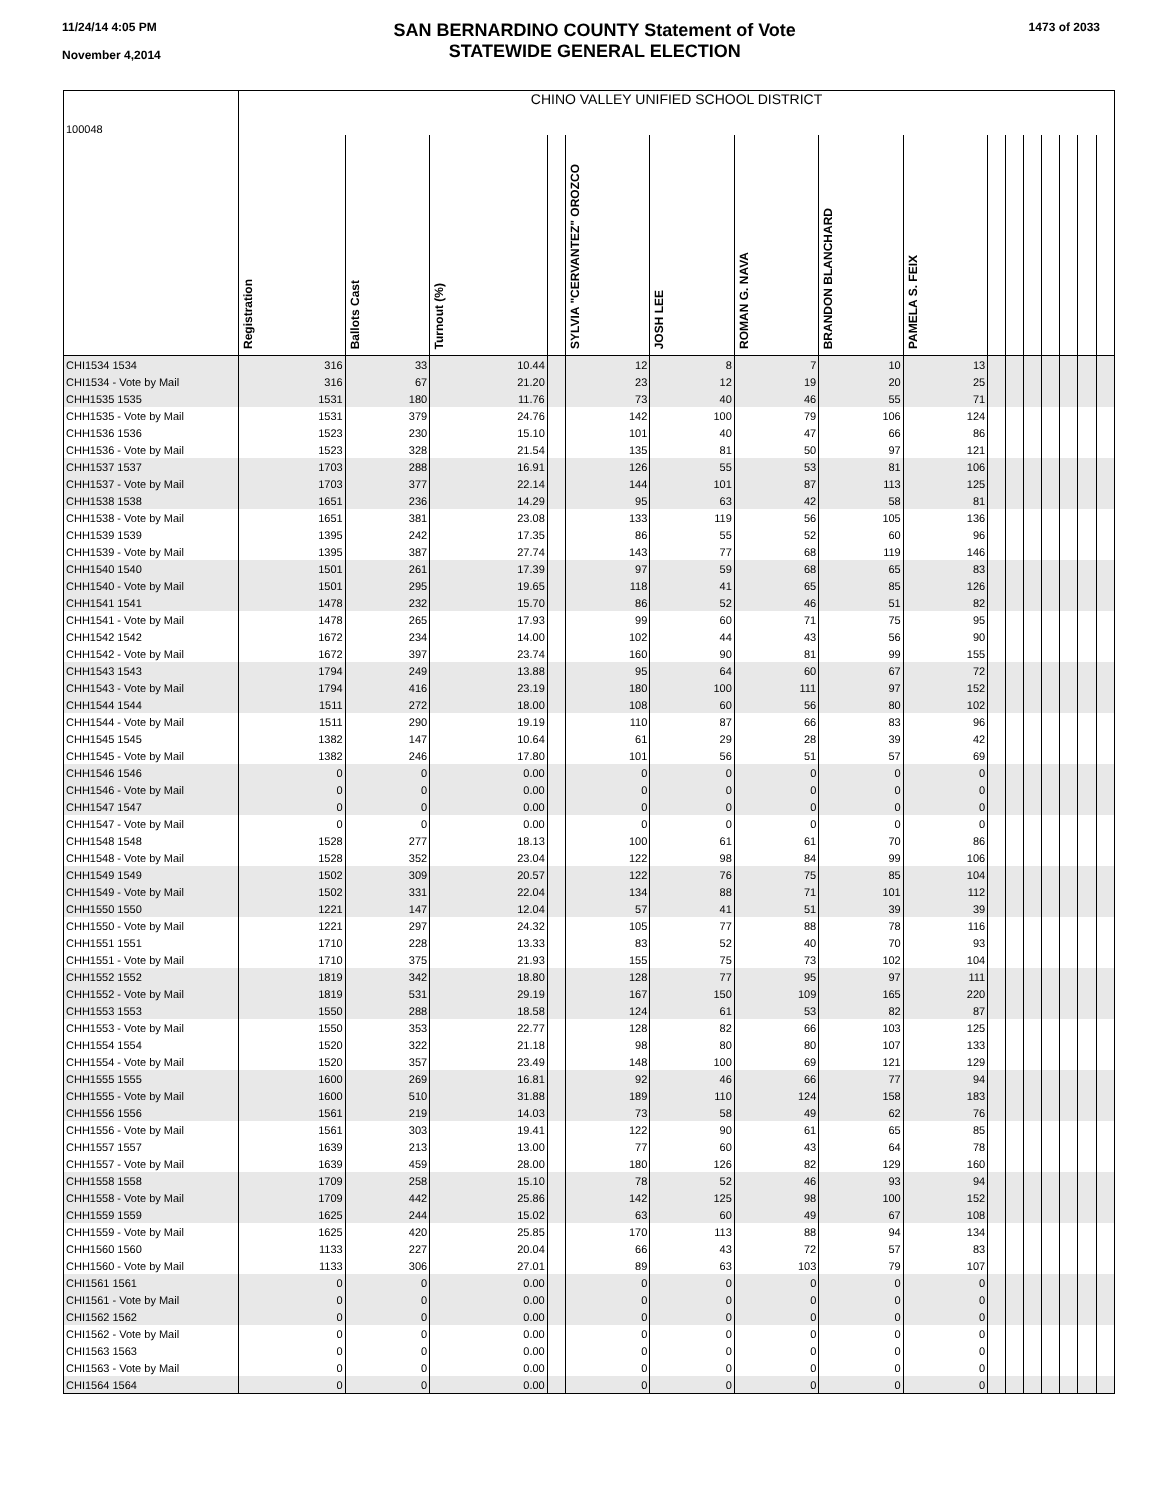11/24/14 4:05 PM
November 4,2014
SAN BERNARDINO COUNTY Statement of Vote
STATEWIDE GENERAL ELECTION
1473 of 2033
| 100048 | CHINO VALLEY UNIFIED SCHOOL DISTRICT | | | | | | | | | | | | | | | |
| | Registration | Ballots Cast | Turnout (%) | | SYLVIA "CERVANTEZ" OROZCO | JOSH LEE | ROMAN G. NAVA | BRANDON BLANCHARD | PAMELA S. FEIX | | | | | | | |
| CHI1534 1534 | 316 | 33 | 10.44 | | 12 | 8 | 7 | 10 | 13 | | | | | | | |
| CHI1534 - Vote by Mail | 316 | 67 | 21.20 | | 23 | 12 | 19 | 20 | 25 | | | | | | | |
| CHH1535 1535 | 1531 | 180 | 11.76 | | 73 | 40 | 46 | 55 | 71 | | | | | | | |
| CHH1535 - Vote by Mail | 1531 | 379 | 24.76 | | 142 | 100 | 79 | 106 | 124 | | | | | | | |
| CHH1536 1536 | 1523 | 230 | 15.10 | | 101 | 40 | 47 | 66 | 86 | | | | | | | |
| CHH1536 - Vote by Mail | 1523 | 328 | 21.54 | | 135 | 81 | 50 | 97 | 121 | | | | | | | |
| CHH1537 1537 | 1703 | 288 | 16.91 | | 126 | 55 | 53 | 81 | 106 | | | | | | | |
| CHH1537 - Vote by Mail | 1703 | 377 | 22.14 | | 144 | 101 | 87 | 113 | 125 | | | | | | | |
| CHH1538 1538 | 1651 | 236 | 14.29 | | 95 | 63 | 42 | 58 | 81 | | | | | | | |
| CHH1538 - Vote by Mail | 1651 | 381 | 23.08 | | 133 | 119 | 56 | 105 | 136 | | | | | | | |
| CHH1539 1539 | 1395 | 242 | 17.35 | | 86 | 55 | 52 | 60 | 96 | | | | | | | |
| CHH1539 - Vote by Mail | 1395 | 387 | 27.74 | | 143 | 77 | 68 | 119 | 146 | | | | | | | |
| CHH1540 1540 | 1501 | 261 | 17.39 | | 97 | 59 | 68 | 65 | 83 | | | | | | | |
| CHH1540 - Vote by Mail | 1501 | 295 | 19.65 | | 118 | 41 | 65 | 85 | 126 | | | | | | | |
| CHH1541 1541 | 1478 | 232 | 15.70 | | 86 | 52 | 46 | 51 | 82 | | | | | | | |
| CHH1541 - Vote by Mail | 1478 | 265 | 17.93 | | 99 | 60 | 71 | 75 | 95 | | | | | | | |
| CHH1542 1542 | 1672 | 234 | 14.00 | | 102 | 44 | 43 | 56 | 90 | | | | | | | |
| CHH1542 - Vote by Mail | 1672 | 397 | 23.74 | | 160 | 90 | 81 | 99 | 155 | | | | | | | |
| CHH1543 1543 | 1794 | 249 | 13.88 | | 95 | 64 | 60 | 67 | 72 | | | | | | | |
| CHH1543 - Vote by Mail | 1794 | 416 | 23.19 | | 180 | 100 | 111 | 97 | 152 | | | | | | | |
| CHH1544 1544 | 1511 | 272 | 18.00 | | 108 | 60 | 56 | 80 | 102 | | | | | | | |
| CHH1544 - Vote by Mail | 1511 | 290 | 19.19 | | 110 | 87 | 66 | 83 | 96 | | | | | | | |
| CHH1545 1545 | 1382 | 147 | 10.64 | | 61 | 29 | 28 | 39 | 42 | | | | | | | |
| CHH1545 - Vote by Mail | 1382 | 246 | 17.80 | | 101 | 56 | 51 | 57 | 69 | | | | | | | |
| CHH1546 1546 | 0 | 0 | 0.00 | | 0 | 0 | 0 | 0 | 0 | | | | | | | |
| CHH1546 - Vote by Mail | 0 | 0 | 0.00 | | 0 | 0 | 0 | 0 | 0 | | | | | | | |
| CHH1547 1547 | 0 | 0 | 0.00 | | 0 | 0 | 0 | 0 | 0 | | | | | | | |
| CHH1547 - Vote by Mail | 0 | 0 | 0.00 | | 0 | 0 | 0 | 0 | 0 | | | | | | | |
| CHH1548 1548 | 1528 | 277 | 18.13 | | 100 | 61 | 61 | 70 | 86 | | | | | | | |
| CHH1548 - Vote by Mail | 1528 | 352 | 23.04 | | 122 | 98 | 84 | 99 | 106 | | | | | | | |
| CHH1549 1549 | 1502 | 309 | 20.57 | | 122 | 76 | 75 | 85 | 104 | | | | | | | |
| CHH1549 - Vote by Mail | 1502 | 331 | 22.04 | | 134 | 88 | 71 | 101 | 112 | | | | | | | |
| CHH1550 1550 | 1221 | 147 | 12.04 | | 57 | 41 | 51 | 39 | 39 | | | | | | | |
| CHH1550 - Vote by Mail | 1221 | 297 | 24.32 | | 105 | 77 | 88 | 78 | 116 | | | | | | | |
| CHH1551 1551 | 1710 | 228 | 13.33 | | 83 | 52 | 40 | 70 | 93 | | | | | | | |
| CHH1551 - Vote by Mail | 1710 | 375 | 21.93 | | 155 | 75 | 73 | 102 | 104 | | | | | | | |
| CHH1552 1552 | 1819 | 342 | 18.80 | | 128 | 77 | 95 | 97 | 111 | | | | | | | |
| CHH1552 - Vote by Mail | 1819 | 531 | 29.19 | | 167 | 150 | 109 | 165 | 220 | | | | | | | |
| CHH1553 1553 | 1550 | 288 | 18.58 | | 124 | 61 | 53 | 82 | 87 | | | | | | | |
| CHH1553 - Vote by Mail | 1550 | 353 | 22.77 | | 128 | 82 | 66 | 103 | 125 | | | | | | | |
| CHH1554 1554 | 1520 | 322 | 21.18 | | 98 | 80 | 80 | 107 | 133 | | | | | | | |
| CHH1554 - Vote by Mail | 1520 | 357 | 23.49 | | 148 | 100 | 69 | 121 | 129 | | | | | | | |
| CHH1555 1555 | 1600 | 269 | 16.81 | | 92 | 46 | 66 | 77 | 94 | | | | | | | |
| CHH1555 - Vote by Mail | 1600 | 510 | 31.88 | | 189 | 110 | 124 | 158 | 183 | | | | | | | |
| CHH1556 1556 | 1561 | 219 | 14.03 | | 73 | 58 | 49 | 62 | 76 | | | | | | | |
| CHH1556 - Vote by Mail | 1561 | 303 | 19.41 | | 122 | 90 | 61 | 65 | 85 | | | | | | | |
| CHH1557 1557 | 1639 | 213 | 13.00 | | 77 | 60 | 43 | 64 | 78 | | | | | | | |
| CHH1557 - Vote by Mail | 1639 | 459 | 28.00 | | 180 | 126 | 82 | 129 | 160 | | | | | | | |
| CHH1558 1558 | 1709 | 258 | 15.10 | | 78 | 52 | 46 | 93 | 94 | | | | | | | |
| CHH1558 - Vote by Mail | 1709 | 442 | 25.86 | | 142 | 125 | 98 | 100 | 152 | | | | | | | |
| CHH1559 1559 | 1625 | 244 | 15.02 | | 63 | 60 | 49 | 67 | 108 | | | | | | | |
| CHH1559 - Vote by Mail | 1625 | 420 | 25.85 | | 170 | 113 | 88 | 94 | 134 | | | | | | | |
| CHH1560 1560 | 1133 | 227 | 20.04 | | 66 | 43 | 72 | 57 | 83 | | | | | | | |
| CHH1560 - Vote by Mail | 1133 | 306 | 27.01 | | 89 | 63 | 103 | 79 | 107 | | | | | | | |
| CHI1561 1561 | 0 | 0 | 0.00 | | 0 | 0 | 0 | 0 | 0 | | | | | | | |
| CHI1561 - Vote by Mail | 0 | 0 | 0.00 | | 0 | 0 | 0 | 0 | 0 | | | | | | | |
| CHI1562 1562 | 0 | 0 | 0.00 | | 0 | 0 | 0 | 0 | 0 | | | | | | | |
| CHI1562 - Vote by Mail | 0 | 0 | 0.00 | | 0 | 0 | 0 | 0 | 0 | | | | | | | |
| CHI1563 1563 | 0 | 0 | 0.00 | | 0 | 0 | 0 | 0 | 0 | | | | | | | |
| CHI1563 - Vote by Mail | 0 | 0 | 0.00 | | 0 | 0 | 0 | 0 | 0 | | | | | | | |
| CHI1564 1564 | 0 | 0 | 0.00 | | 0 | 0 | 0 | 0 | 0 | | | | | | | |